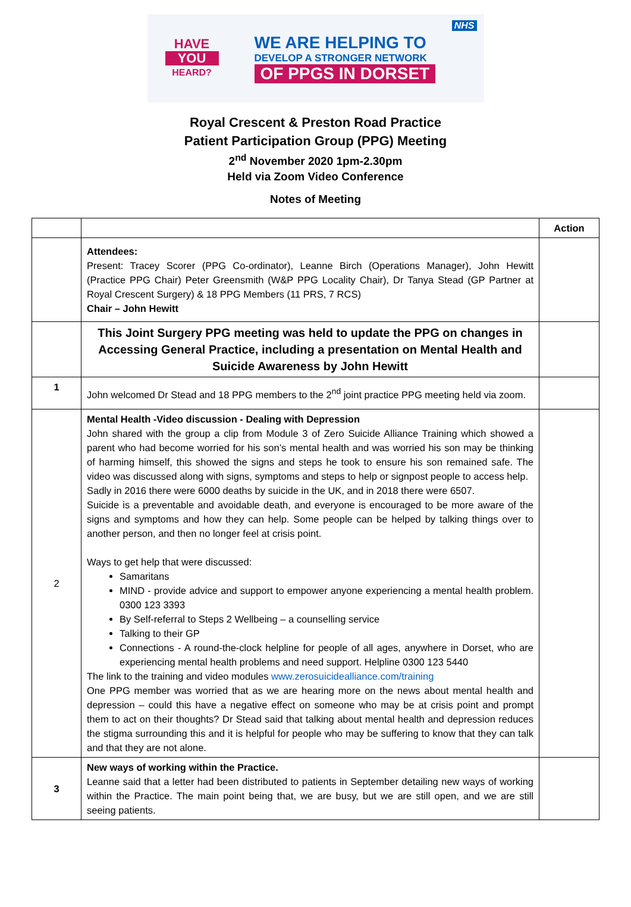HAVE
YOU
HEARD?
WE ARE HELPING TO
DEVELOP A STRONGER NETWORK
OF PPGS IN DORSET
NHS
Royal Crescent & Preston Road Practice
Patient Participation Group (PPG) Meeting
2<sup>nd</sup> November 2020 1pm-2.30pm
Held via Zoom Video Conference
Notes of Meeting
| | | Action |
| --- | --- | --- |
| | Attendees: Present: Tracey Scorer (PPG Co-ordinator), Leanne Birch (Operations Manager), John Hewitt (Practice PPG Chair) Peter Greensmith (W&P PPG Locality Chair), Dr Tanya Stead (GP Partner at Royal Crescent Surgery) & 18 PPG Members (11 PRS, 7 RCS) Chair – John Hewitt | |
| | This Joint Surgery PPG meeting was held to update the PPG on changes in Accessing General Practice, including a presentation on Mental Health and Suicide Awareness by John Hewitt | |
| 1 | John welcomed Dr Stead and 18 PPG members to the 2<sup>nd</sup> joint practice PPG meeting held via zoom. | |
| 2 | Mental Health -Video discussion - Dealing with Depression John shared with the group a clip from Module 3 of Zero Suicide Alliance Training which showed a parent who had become worried for his son’s mental health and was worried his son may be thinking of harming himself, this showed the signs and steps he took to ensure his son remained safe. The video was discussed along with signs, symptoms and steps to help or signpost people to access help. Sadly in 2016 there were 6000 deaths by suicide in the UK, and in 2018 there were 6507. Suicide is a preventable and avoidable death, and everyone is encouraged to be more aware of the signs and symptoms and how they can help. Some people can be helped by talking things over to another person, and then no longer feel at crisis point. Ways to get help that were discussed: Samaritans MIND - provide advice and support to empower anyone experiencing a mental health problem. 0300 123 3393 By Self-referral to Steps 2 Wellbeing – a counselling service Talking to their GP Connections - A round-the-clock helpline for people of all ages, anywhere in Dorset, who are experiencing mental health problems and need support. Helpline 0300 123 5440 The link to the training and video modules www.zerosuicidealliance.com/training One PPG member was worried that as we are hearing more on the news about mental health and depression – could this have a negative effect on someone who may be at crisis point and prompt them to act on their thoughts? Dr Stead said that talking about mental health and depression reduces the stigma surrounding this and it is helpful for people who may be suffering to know that they can talk and that they are not alone. | |
| 3 | New ways of working within the Practice. Leanne said that a letter had been distributed to patients in September detailing new ways of working within the Practice. The main point being that, we are busy, but we are still open, and we are still seeing patients. | |